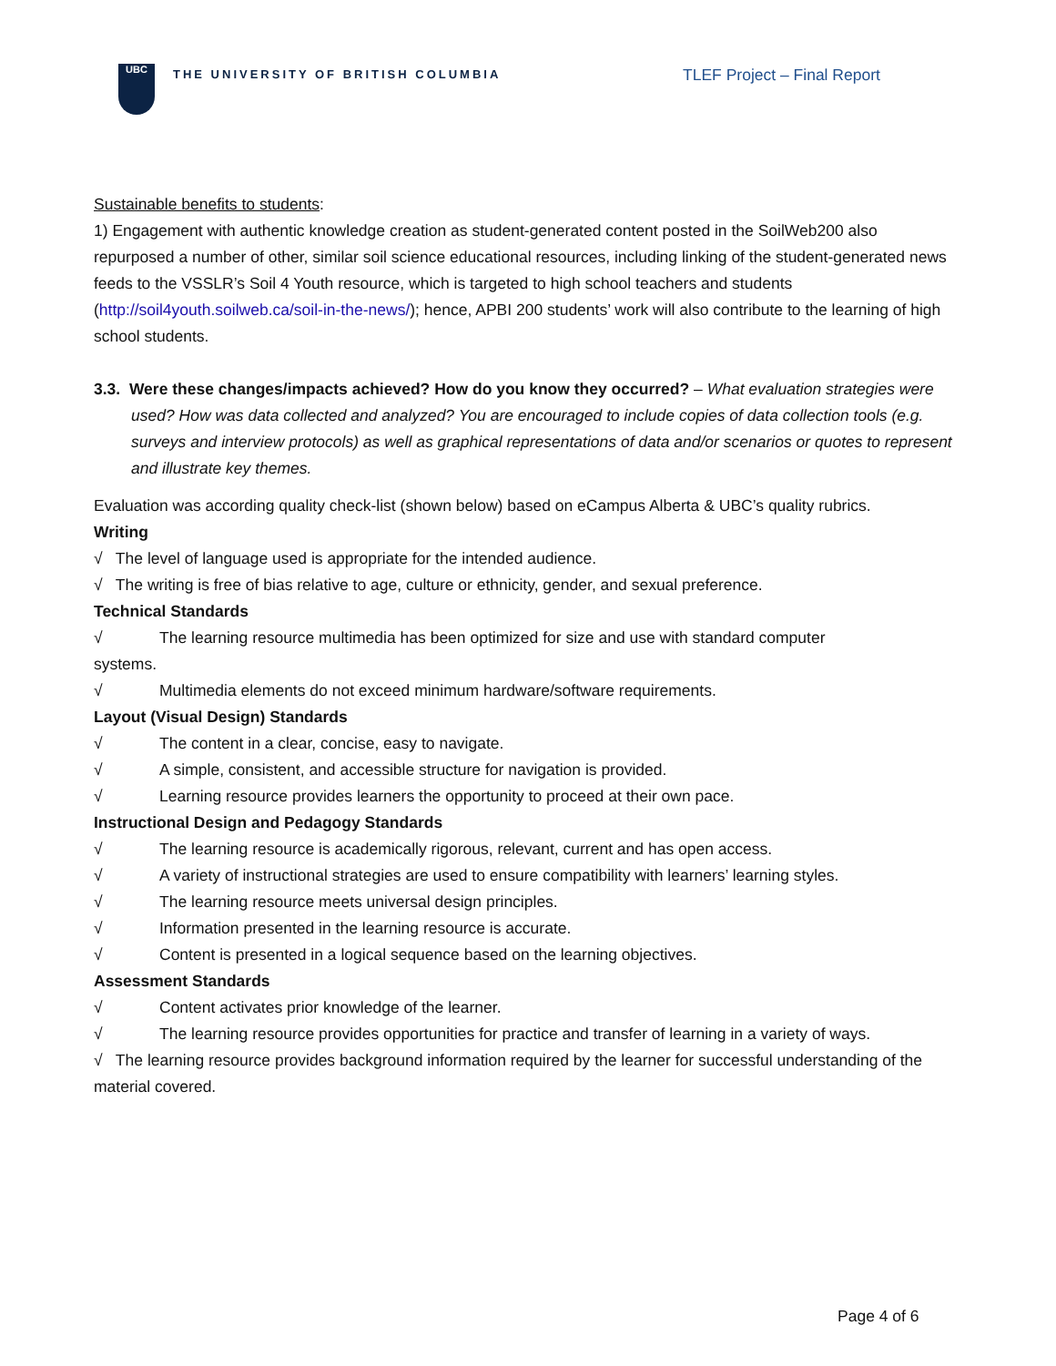UBC
THE UNIVERSITY OF BRITISH COLUMBIA
TLEF Project – Final Report
Sustainable benefits to students:
1) Engagement with authentic knowledge creation as student-generated content posted in the SoilWeb200 also repurposed a number of other, similar soil science educational resources, including linking of the student-generated news feeds to the VSSLR’s Soil 4 Youth resource, which is targeted to high school teachers and students (http://soil4youth.soilweb.ca/soil-in-the-news/); hence, APBI 200 students’ work will also contribute to the learning of high school students.
3.3. Were these changes/impacts achieved? How do you know they occurred? – What evaluation strategies were used? How was data collected and analyzed? You are encouraged to include copies of data collection tools (e.g. surveys and interview protocols) as well as graphical representations of data and/or scenarios or quotes to represent and illustrate key themes.
Evaluation was according quality check-list (shown below) based on eCampus Alberta & UBC’s quality rubrics.
Writing
√ The level of language used is appropriate for the intended audience.
√ The writing is free of bias relative to age, culture or ethnicity, gender, and sexual preference.
Technical Standards
√ The learning resource multimedia has been optimized for size and use with standard computer
systems.
√ Multimedia elements do not exceed minimum hardware/software requirements.
Layout (Visual Design) Standards
√ The content in a clear, concise, easy to navigate.
√ A simple, consistent, and accessible structure for navigation is provided.
√ Learning resource provides learners the opportunity to proceed at their own pace.
Instructional Design and Pedagogy Standards
√ The learning resource is academically rigorous, relevant, current and has open access.
√ A variety of instructional strategies are used to ensure compatibility with learners’ learning styles.
√ The learning resource meets universal design principles.
√ Information presented in the learning resource is accurate.
√ Content is presented in a logical sequence based on the learning objectives.
Assessment Standards
√ Content activates prior knowledge of the learner.
√ The learning resource provides opportunities for practice and transfer of learning in a variety of ways.
√ The learning resource provides background information required by the learner for successful understanding of the material covered.
Page 4 of 6